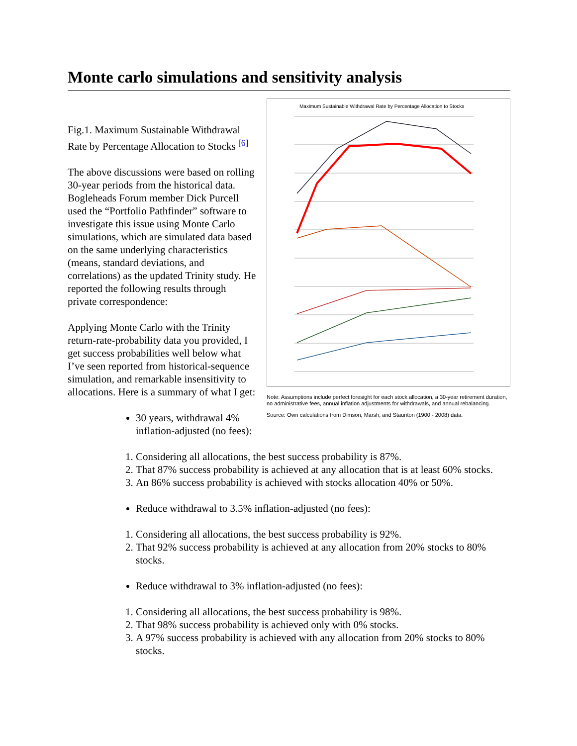Monte carlo simulations and sensitivity analysis
Maximum Sustainable Withdrawal Rate by Percentage Allocation to Stocks
Note: Assumptions include perfect foresight for each stock allocation, a 30-year retirement duration, no administrative fees, annual inflation adjustments for withdrawals, and annual rebalancing.
Source: Own calculations from Dimson, Marsh, and Staunton (1900 - 2008) data.
Fig.1. Maximum Sustainable Withdrawal Rate by Percentage Allocation to Stocks <sup>[6]</sup>
The above discussions were based on rolling 30-year periods from the historical data. Bogleheads Forum member Dick Purcell used the “Portfolio Pathfinder” software to investigate this issue using Monte Carlo simulations, which are simulated data based on the same underlying characteristics (means, standard deviations, and correlations) as the updated Trinity study. He reported the following results through private correspondence:
Applying Monte Carlo with the Trinity return-rate-probability data you provided, I get success probabilities well below what I’ve seen reported from historical-sequence simulation, and remarkable insensitivity to allocations. Here is a summary of what I get:
30 years, withdrawal 4% inflation-adjusted (no fees):
1. Considering all allocations, the best success probability is 87%.
2. That 87% success probability is achieved at any allocation that is at least 60% stocks.
3. An 86% success probability is achieved with stocks allocation 40% or 50%.
Reduce withdrawal to 3.5% inflation-adjusted (no fees):
1. Considering all allocations, the best success probability is 92%.
2. That 92% success probability is achieved at any allocation from 20% stocks to 80% stocks.
Reduce withdrawal to 3% inflation-adjusted (no fees):
1. Considering all allocations, the best success probability is 98%.
2. That 98% success probability is achieved only with 0% stocks.
3. A 97% success probability is achieved with any allocation from 20% stocks to 80% stocks.